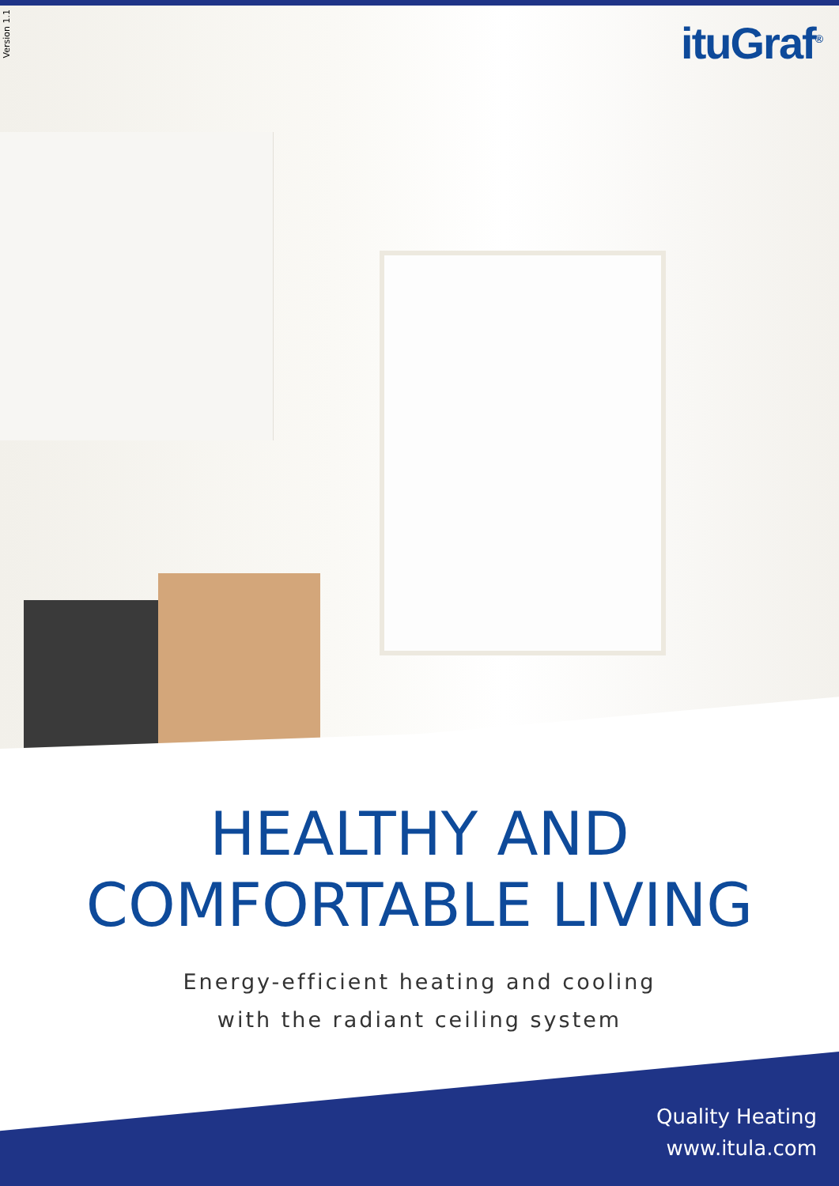Version 1.1
ituGraf<sup>®</sup>
HEALTHY AND
COMFORTABLE LIVING
Energy-efficient heating and cooling
with the radiant ceiling system
Quality Heating
www.itula.com